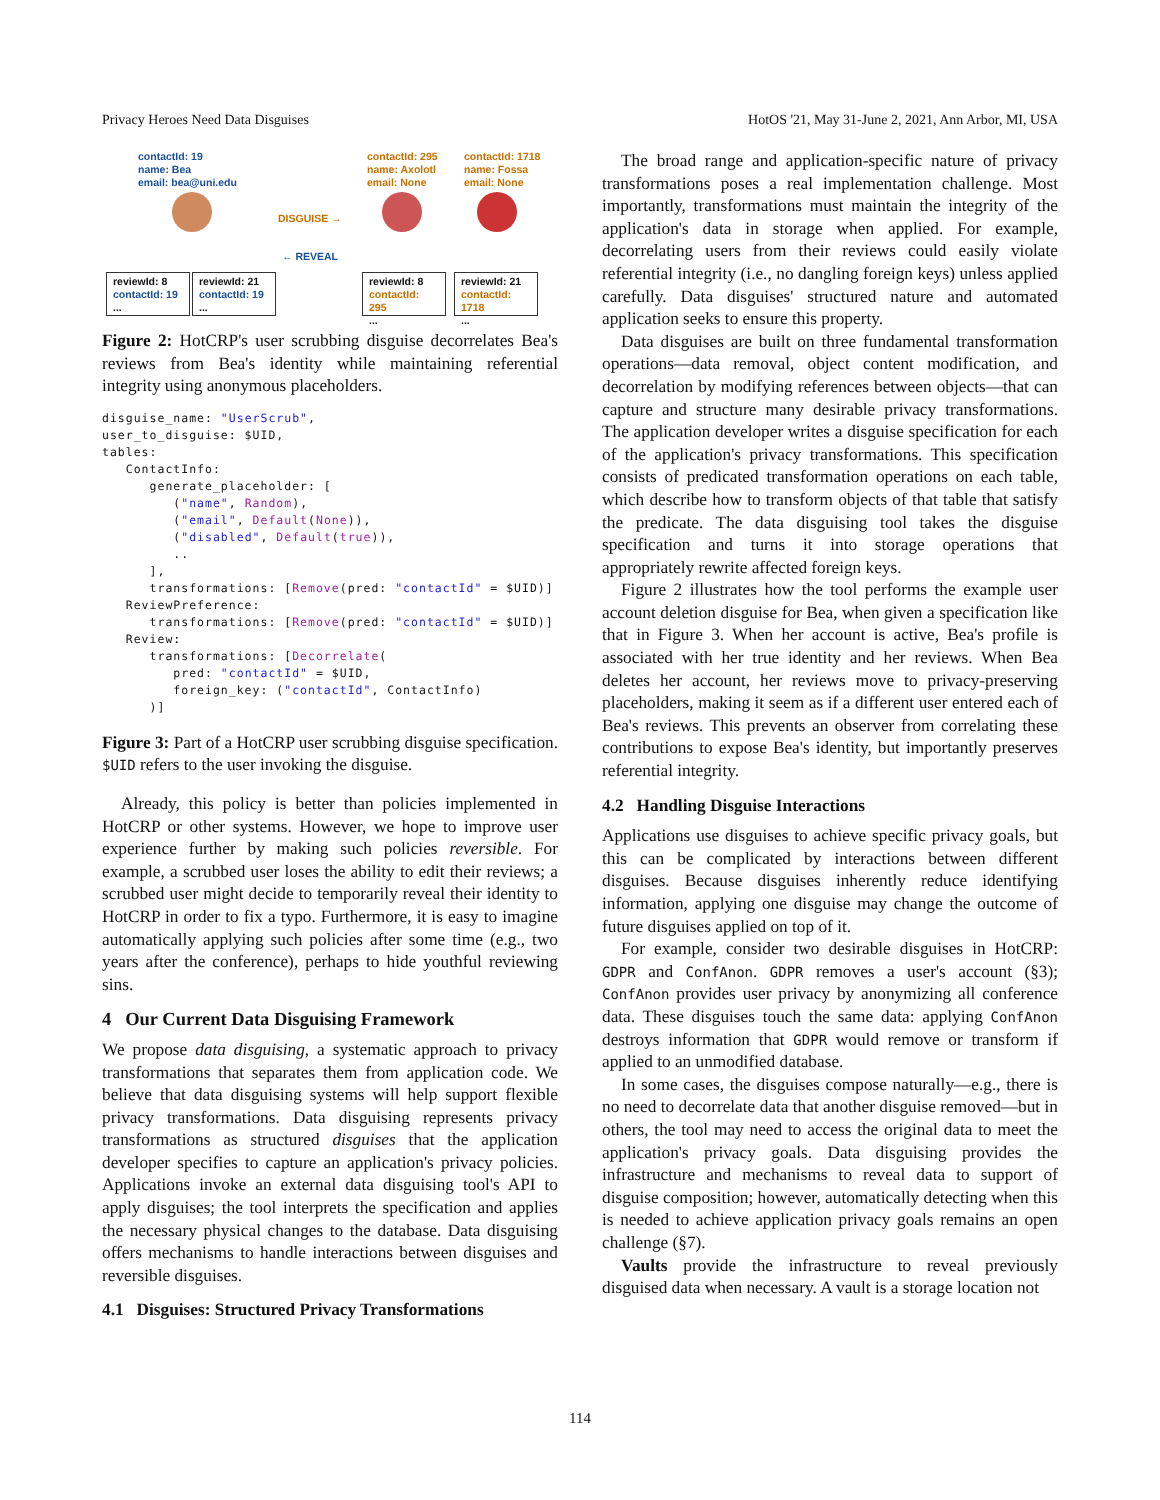Privacy Heroes Need Data Disguises HotOS '21, May 31-June 2, 2021, Ann Arbor, MI, USA
contactId: 19
name: Bea
email: bea@uni.edu
DISGUISE →
← REVEAL
contactId: 295
name: Axolotl
email: None
contactId: 1718
name: Fossa
email: None
reviewId: 8
contactId: 19
...
reviewId: 21
contactId: 19
...
reviewId: 8
contactId: 295
...
reviewId: 21
contactId: 1718
...
Figure 2: HotCRP's user scrubbing disguise decorrelates Bea's reviews from Bea's identity while maintaining referential integrity using anonymous placeholders.
disguise_name: "UserScrub",
user_to_disguise: $UID,
tables:
   ContactInfo:
      generate_placeholder: [
         ("name", Random),
         ("email", Default(None)),
         ("disabled", Default(true)),
         ..
      ],
      transformations: [Remove(pred: "contactId" = $UID)]
   ReviewPreference:
      transformations: [Remove(pred: "contactId" = $UID)]
   Review:
      transformations: [Decorrelate(
         pred: "contactId" = $UID,
         foreign_key: ("contactId", ContactInfo)
      )]
Figure 3: Part of a HotCRP user scrubbing disguise specification. $UID refers to the user invoking the disguise.
Already, this policy is better than policies implemented in HotCRP or other systems. However, we hope to improve user experience further by making such policies reversible. For example, a scrubbed user loses the ability to edit their reviews; a scrubbed user might decide to temporarily reveal their identity to HotCRP in order to fix a typo. Furthermore, it is easy to imagine automatically applying such policies after some time (e.g., two years after the conference), perhaps to hide youthful reviewing sins.
4 Our Current Data Disguising Framework
We propose data disguising, a systematic approach to privacy transformations that separates them from application code. We believe that data disguising systems will help support flexible privacy transformations. Data disguising represents privacy transformations as structured disguises that the application developer specifies to capture an application's privacy policies. Applications invoke an external data disguising tool's API to apply disguises; the tool interprets the specification and applies the necessary physical changes to the database. Data disguising offers mechanisms to handle interactions between disguises and reversible disguises.
4.1 Disguises: Structured Privacy Transformations
The broad range and application-specific nature of privacy transformations poses a real implementation challenge. Most importantly, transformations must maintain the integrity of the application's data in storage when applied. For example, decorrelating users from their reviews could easily violate referential integrity (i.e., no dangling foreign keys) unless applied carefully. Data disguises' structured nature and automated application seeks to ensure this property.
Data disguises are built on three fundamental transformation operations—data removal, object content modification, and decorrelation by modifying references between objects—that can capture and structure many desirable privacy transformations. The application developer writes a disguise specification for each of the application's privacy transformations. This specification consists of predicated transformation operations on each table, which describe how to transform objects of that table that satisfy the predicate. The data disguising tool takes the disguise specification and turns it into storage operations that appropriately rewrite affected foreign keys.
Figure 2 illustrates how the tool performs the example user account deletion disguise for Bea, when given a specification like that in Figure 3. When her account is active, Bea's profile is associated with her true identity and her reviews. When Bea deletes her account, her reviews move to privacy-preserving placeholders, making it seem as if a different user entered each of Bea's reviews. This prevents an observer from correlating these contributions to expose Bea's identity, but importantly preserves referential integrity.
4.2 Handling Disguise Interactions
Applications use disguises to achieve specific privacy goals, but this can be complicated by interactions between different disguises. Because disguises inherently reduce identifying information, applying one disguise may change the outcome of future disguises applied on top of it.
For example, consider two desirable disguises in HotCRP: GDPR and ConfAnon. GDPR removes a user's account (§3); ConfAnon provides user privacy by anonymizing all conference data. These disguises touch the same data: applying ConfAnon destroys information that GDPR would remove or transform if applied to an unmodified database.
In some cases, the disguises compose naturally—e.g., there is no need to decorrelate data that another disguise removed—but in others, the tool may need to access the original data to meet the application's privacy goals. Data disguising provides the infrastructure and mechanisms to reveal data to support of disguise composition; however, automatically detecting when this is needed to achieve application privacy goals remains an open challenge (§7).
Vaults provide the infrastructure to reveal previously disguised data when necessary. A vault is a storage location not
114